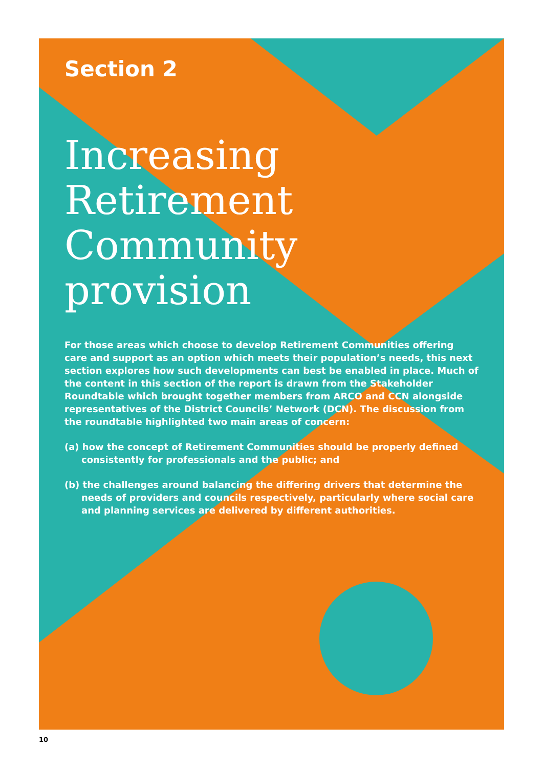Section 2
Increasing Retirement Community provision
For those areas which choose to develop Retirement Communities offering care and support as an option which meets their population’s needs, this next section explores how such developments can best be enabled in place. Much of the content in this section of the report is drawn from the Stakeholder Roundtable which brought together members from ARCO and CCN alongside representatives of the District Councils’ Network (DCN). The discussion from the roundtable highlighted two main areas of concern:
(a) how the concept of Retirement Communities should be properly defined consistently for professionals and the public; and
(b) the challenges around balancing the differing drivers that determine the needs of providers and councils respectively, particularly where social care and planning services are delivered by different authorities.
10